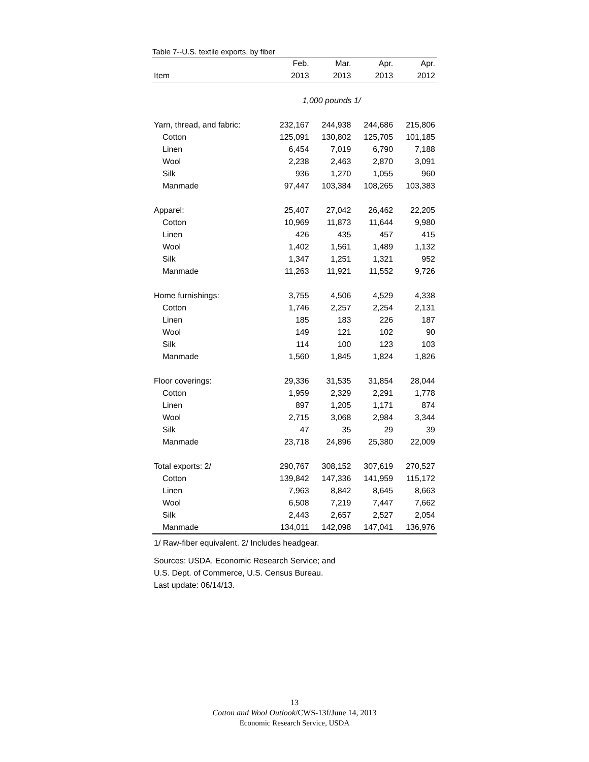Table 7--U.S. textile exports, by fiber
| | Feb. | Mar. | Apr. | Apr. |
| --- | --- | --- | --- | --- |
| Item | 2013 | 2013 | 2013 | 2012 |
| | 1,000 pounds 1/ | | | |
| Yarn, thread, and fabric: | 232,167 | 244,938 | 244,686 | 215,806 |
| Cotton | 125,091 | 130,802 | 125,705 | 101,185 |
| Linen | 6,454 | 7,019 | 6,790 | 7,188 |
| Wool | 2,238 | 2,463 | 2,870 | 3,091 |
| Silk | 936 | 1,270 | 1,055 | 960 |
| Manmade | 97,447 | 103,384 | 108,265 | 103,383 |
| Apparel: | 25,407 | 27,042 | 26,462 | 22,205 |
| Cotton | 10,969 | 11,873 | 11,644 | 9,980 |
| Linen | 426 | 435 | 457 | 415 |
| Wool | 1,402 | 1,561 | 1,489 | 1,132 |
| Silk | 1,347 | 1,251 | 1,321 | 952 |
| Manmade | 11,263 | 11,921 | 11,552 | 9,726 |
| Home furnishings: | 3,755 | 4,506 | 4,529 | 4,338 |
| Cotton | 1,746 | 2,257 | 2,254 | 2,131 |
| Linen | 185 | 183 | 226 | 187 |
| Wool | 149 | 121 | 102 | 90 |
| Silk | 114 | 100 | 123 | 103 |
| Manmade | 1,560 | 1,845 | 1,824 | 1,826 |
| Floor coverings: | 29,336 | 31,535 | 31,854 | 28,044 |
| Cotton | 1,959 | 2,329 | 2,291 | 1,778 |
| Linen | 897 | 1,205 | 1,171 | 874 |
| Wool | 2,715 | 3,068 | 2,984 | 3,344 |
| Silk | 47 | 35 | 29 | 39 |
| Manmade | 23,718 | 24,896 | 25,380 | 22,009 |
| Total exports: 2/ | 290,767 | 308,152 | 307,619 | 270,527 |
| Cotton | 139,842 | 147,336 | 141,959 | 115,172 |
| Linen | 7,963 | 8,842 | 8,645 | 8,663 |
| Wool | 6,508 | 7,219 | 7,447 | 7,662 |
| Silk | 2,443 | 2,657 | 2,527 | 2,054 |
| Manmade | 134,011 | 142,098 | 147,041 | 136,976 |
1/ Raw-fiber equivalent. 2/ Includes headgear.
Sources: USDA, Economic Research Service; and
U.S. Dept. of Commerce, U.S. Census Bureau.
Last update: 06/14/13.
13
Cotton and Wool Outlook/CWS-13f/June 14, 2013
Economic Research Service, USDA